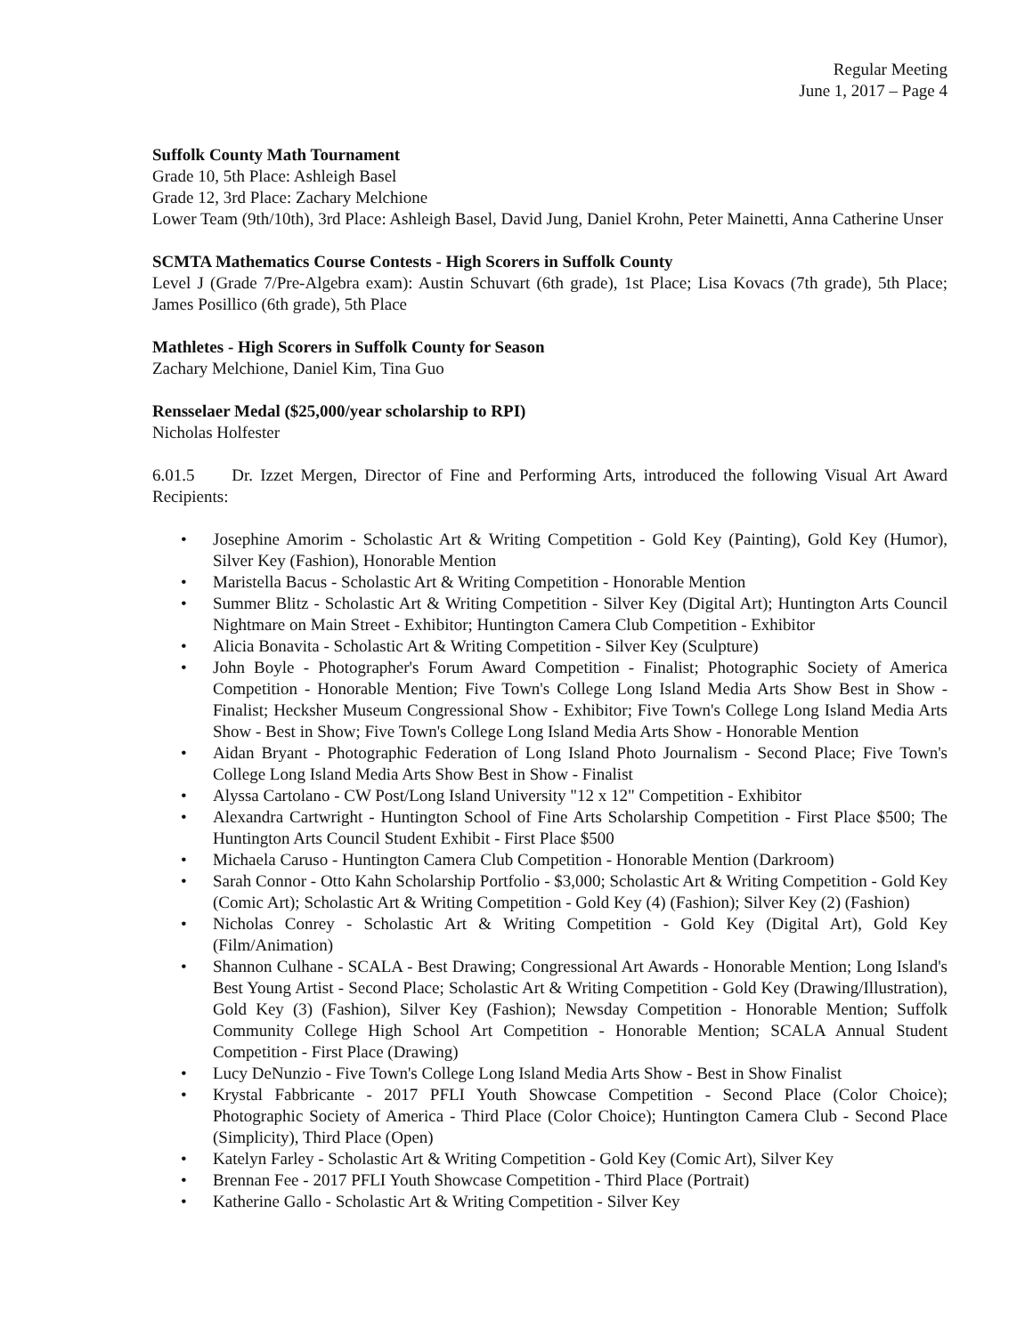Regular Meeting
June 1, 2017 – Page 4
Suffolk County Math Tournament
Grade 10, 5th Place: Ashleigh Basel
Grade 12, 3rd Place: Zachary Melchione
Lower Team (9th/10th), 3rd Place: Ashleigh Basel, David Jung, Daniel Krohn, Peter Mainetti, Anna Catherine Unser
SCMTA Mathematics Course Contests - High Scorers in Suffolk County
Level J (Grade 7/Pre-Algebra exam): Austin Schuvart (6th grade), 1st Place; Lisa Kovacs (7th grade), 5th Place; James Posillico (6th grade), 5th Place
Mathletes - High Scorers in Suffolk County for Season
Zachary Melchione, Daniel Kim, Tina Guo
Rensselaer Medal ($25,000/year scholarship to RPI)
Nicholas Holfester
6.01.5 Dr. Izzet Mergen, Director of Fine and Performing Arts, introduced the following Visual Art Award Recipients:
• Josephine Amorim - Scholastic Art & Writing Competition - Gold Key (Painting), Gold Key (Humor), Silver Key (Fashion), Honorable Mention
• Maristella Bacus - Scholastic Art & Writing Competition - Honorable Mention
• Summer Blitz - Scholastic Art & Writing Competition - Silver Key (Digital Art); Huntington Arts Council Nightmare on Main Street - Exhibitor; Huntington Camera Club Competition - Exhibitor
• Alicia Bonavita - Scholastic Art & Writing Competition - Silver Key (Sculpture)
• John Boyle - Photographer's Forum Award Competition - Finalist; Photographic Society of America Competition - Honorable Mention; Five Town's College Long Island Media Arts Show Best in Show - Finalist; Hecksher Museum Congressional Show - Exhibitor; Five Town's College Long Island Media Arts Show - Best in Show; Five Town's College Long Island Media Arts Show - Honorable Mention
• Aidan Bryant - Photographic Federation of Long Island Photo Journalism - Second Place; Five Town's College Long Island Media Arts Show Best in Show - Finalist
• Alyssa Cartolano - CW Post/Long Island University "12 x 12" Competition - Exhibitor
• Alexandra Cartwright - Huntington School of Fine Arts Scholarship Competition - First Place $500; The Huntington Arts Council Student Exhibit - First Place $500
• Michaela Caruso - Huntington Camera Club Competition - Honorable Mention (Darkroom)
• Sarah Connor - Otto Kahn Scholarship Portfolio - $3,000; Scholastic Art & Writing Competition - Gold Key (Comic Art); Scholastic Art & Writing Competition - Gold Key (4) (Fashion); Silver Key (2) (Fashion)
• Nicholas Conrey - Scholastic Art & Writing Competition - Gold Key (Digital Art), Gold Key (Film/Animation)
• Shannon Culhane - SCALA - Best Drawing; Congressional Art Awards - Honorable Mention; Long Island's Best Young Artist - Second Place; Scholastic Art & Writing Competition - Gold Key (Drawing/Illustration), Gold Key (3) (Fashion), Silver Key (Fashion); Newsday Competition - Honorable Mention; Suffolk Community College High School Art Competition - Honorable Mention; SCALA Annual Student Competition - First Place (Drawing)
• Lucy DeNunzio - Five Town's College Long Island Media Arts Show - Best in Show Finalist
• Krystal Fabbricante - 2017 PFLI Youth Showcase Competition - Second Place (Color Choice); Photographic Society of America - Third Place (Color Choice); Huntington Camera Club - Second Place (Simplicity), Third Place (Open)
• Katelyn Farley - Scholastic Art & Writing Competition - Gold Key (Comic Art), Silver Key
• Brennan Fee - 2017 PFLI Youth Showcase Competition - Third Place (Portrait)
• Katherine Gallo - Scholastic Art & Writing Competition - Silver Key